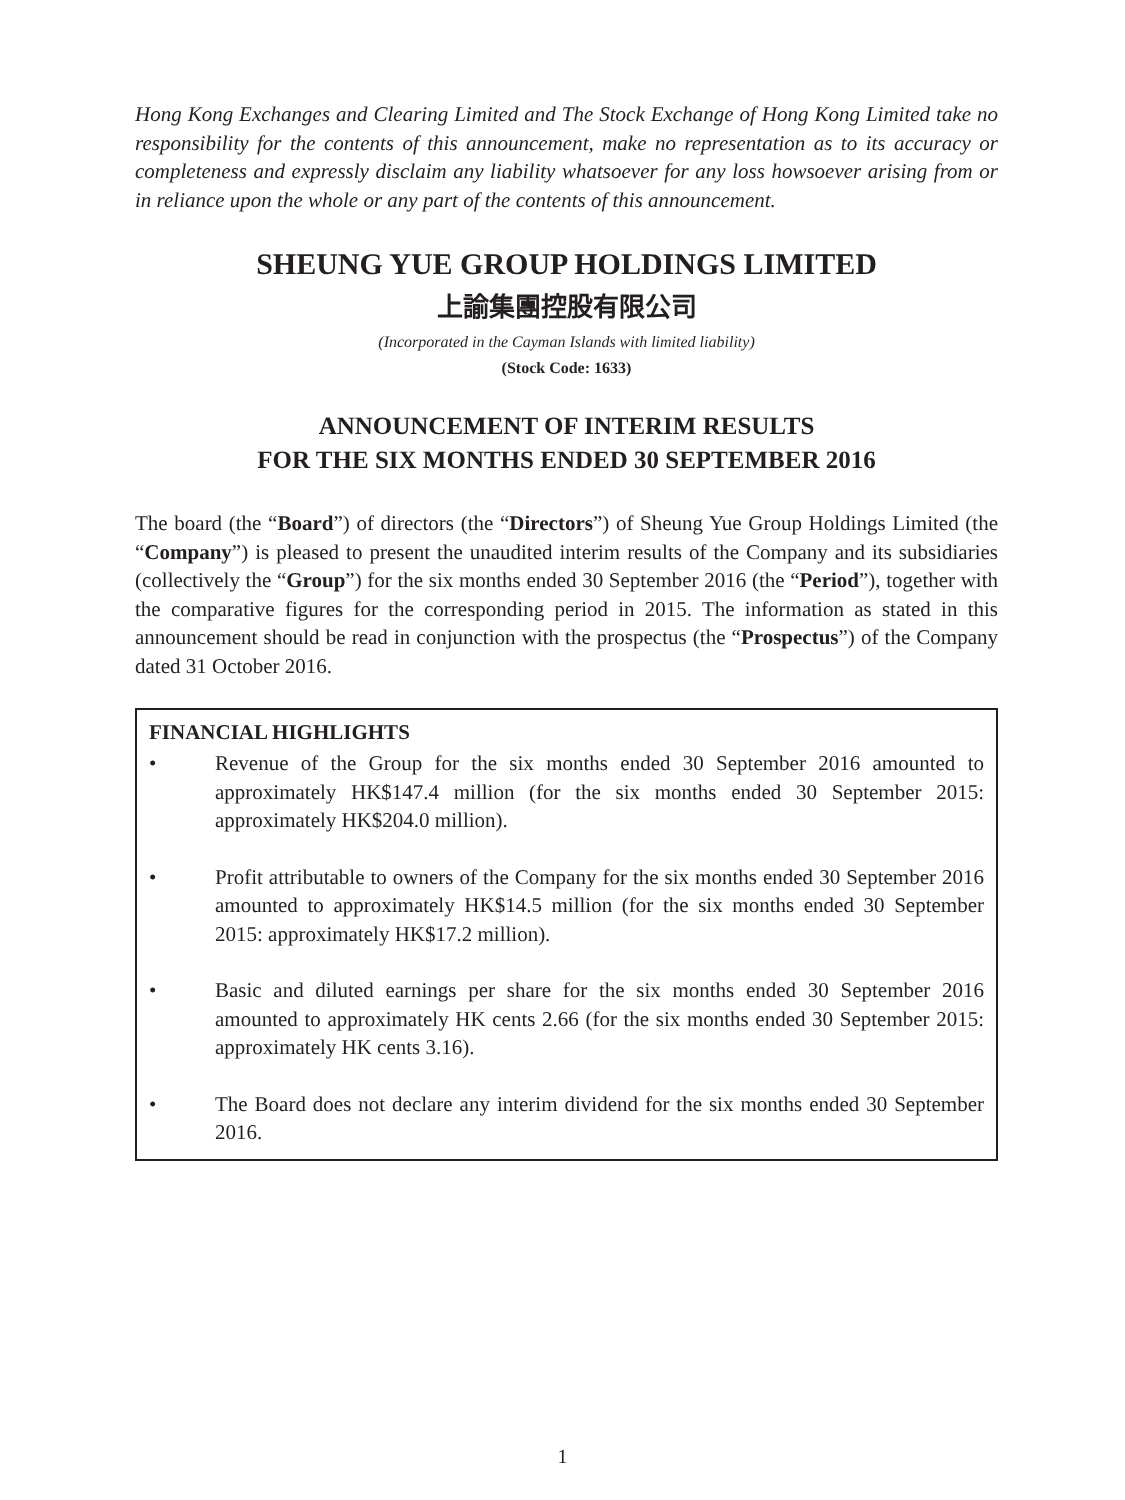Hong Kong Exchanges and Clearing Limited and The Stock Exchange of Hong Kong Limited take no responsibility for the contents of this announcement, make no representation as to its accuracy or completeness and expressly disclaim any liability whatsoever for any loss howsoever arising from or in reliance upon the whole or any part of the contents of this announcement.
SHEUNG YUE GROUP HOLDINGS LIMITED
上諭集團控股有限公司
(Incorporated in the Cayman Islands with limited liability)
(Stock Code: 1633)
ANNOUNCEMENT OF INTERIM RESULTS
FOR THE SIX MONTHS ENDED 30 SEPTEMBER 2016
The board (the “Board”) of directors (the “Directors”) of Sheung Yue Group Holdings Limited (the “Company”) is pleased to present the unaudited interim results of the Company and its subsidiaries (collectively the “Group”) for the six months ended 30 September 2016 (the “Period”), together with the comparative figures for the corresponding period in 2015. The information as stated in this announcement should be read in conjunction with the prospectus (the “Prospectus”) of the Company dated 31 October 2016.
FINANCIAL HIGHLIGHTS
• Revenue of the Group for the six months ended 30 September 2016 amounted to approximately HK$147.4 million (for the six months ended 30 September 2015: approximately HK$204.0 million).
• Profit attributable to owners of the Company for the six months ended 30 September 2016 amounted to approximately HK$14.5 million (for the six months ended 30 September 2015: approximately HK$17.2 million).
• Basic and diluted earnings per share for the six months ended 30 September 2016 amounted to approximately HK cents 2.66 (for the six months ended 30 September 2015: approximately HK cents 3.16).
• The Board does not declare any interim dividend for the six months ended 30 September 2016.
1